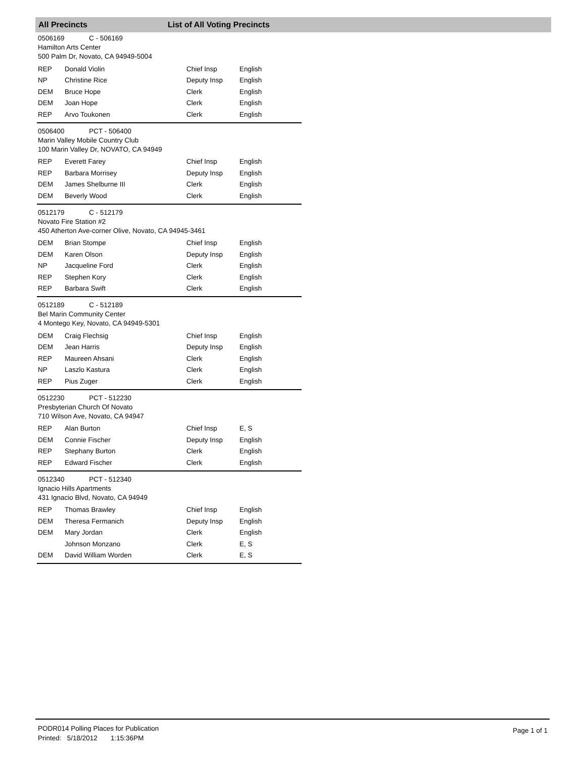All Precincts List of All Voting Precincts
0506169 C - 506169
Hamilton Arts Center
500 Palm Dr, Novato, CA 94949-5004
| REP | Donald Violin | Chief Insp | English |
| NP | Christine Rice | Deputy Insp | English |
| DEM | Bruce Hope | Clerk | English |
| DEM | Joan Hope | Clerk | English |
| REP | Arvo Toukonen | Clerk | English |
0506400 PCT - 506400
Marin Valley Mobile Country Club
100 Marin Valley Dr, NOVATO, CA 94949
| REP | Everett Farey | Chief Insp | English |
| REP | Barbara Morrisey | Deputy Insp | English |
| DEM | James Shelburne III | Clerk | English |
| DEM | Beverly Wood | Clerk | English |
0512179 C - 512179
Novato Fire Station #2
450 Atherton Ave-corner Olive, Novato, CA 94945-3461
| DEM | Brian Stompe | Chief Insp | English |
| DEM | Karen Olson | Deputy Insp | English |
| NP | Jacqueline Ford | Clerk | English |
| REP | Stephen Kory | Clerk | English |
| REP | Barbara Swift | Clerk | English |
0512189 C - 512189
Bel Marin Community Center
4 Montego Key, Novato, CA 94949-5301
| DEM | Craig Flechsig | Chief Insp | English |
| DEM | Jean Harris | Deputy Insp | English |
| REP | Maureen Ahsani | Clerk | English |
| NP | Laszlo Kastura | Clerk | English |
| REP | Pius Zuger | Clerk | English |
0512230 PCT - 512230
Presbyterian Church Of Novato
710 Wilson Ave, Novato, CA 94947
| REP | Alan Burton | Chief Insp | E, S |
| DEM | Connie Fischer | Deputy Insp | English |
| REP | Stephany Burton | Clerk | English |
| REP | Edward Fischer | Clerk | English |
0512340 PCT - 512340
Ignacio Hills Apartments
431 Ignacio Blvd, Novato, CA 94949
| REP | Thomas Brawley | Chief Insp | English |
| DEM | Theresa Fermanich | Deputy Insp | English |
| DEM | Mary Jordan | Clerk | English |
| | Johnson Monzano | Clerk | E, S |
| DEM | David William Worden | Clerk | E, S |
PODR014 Polling Places for Publication
Printed: 5/18/2012 1:15:36PM
Page 1 of 1